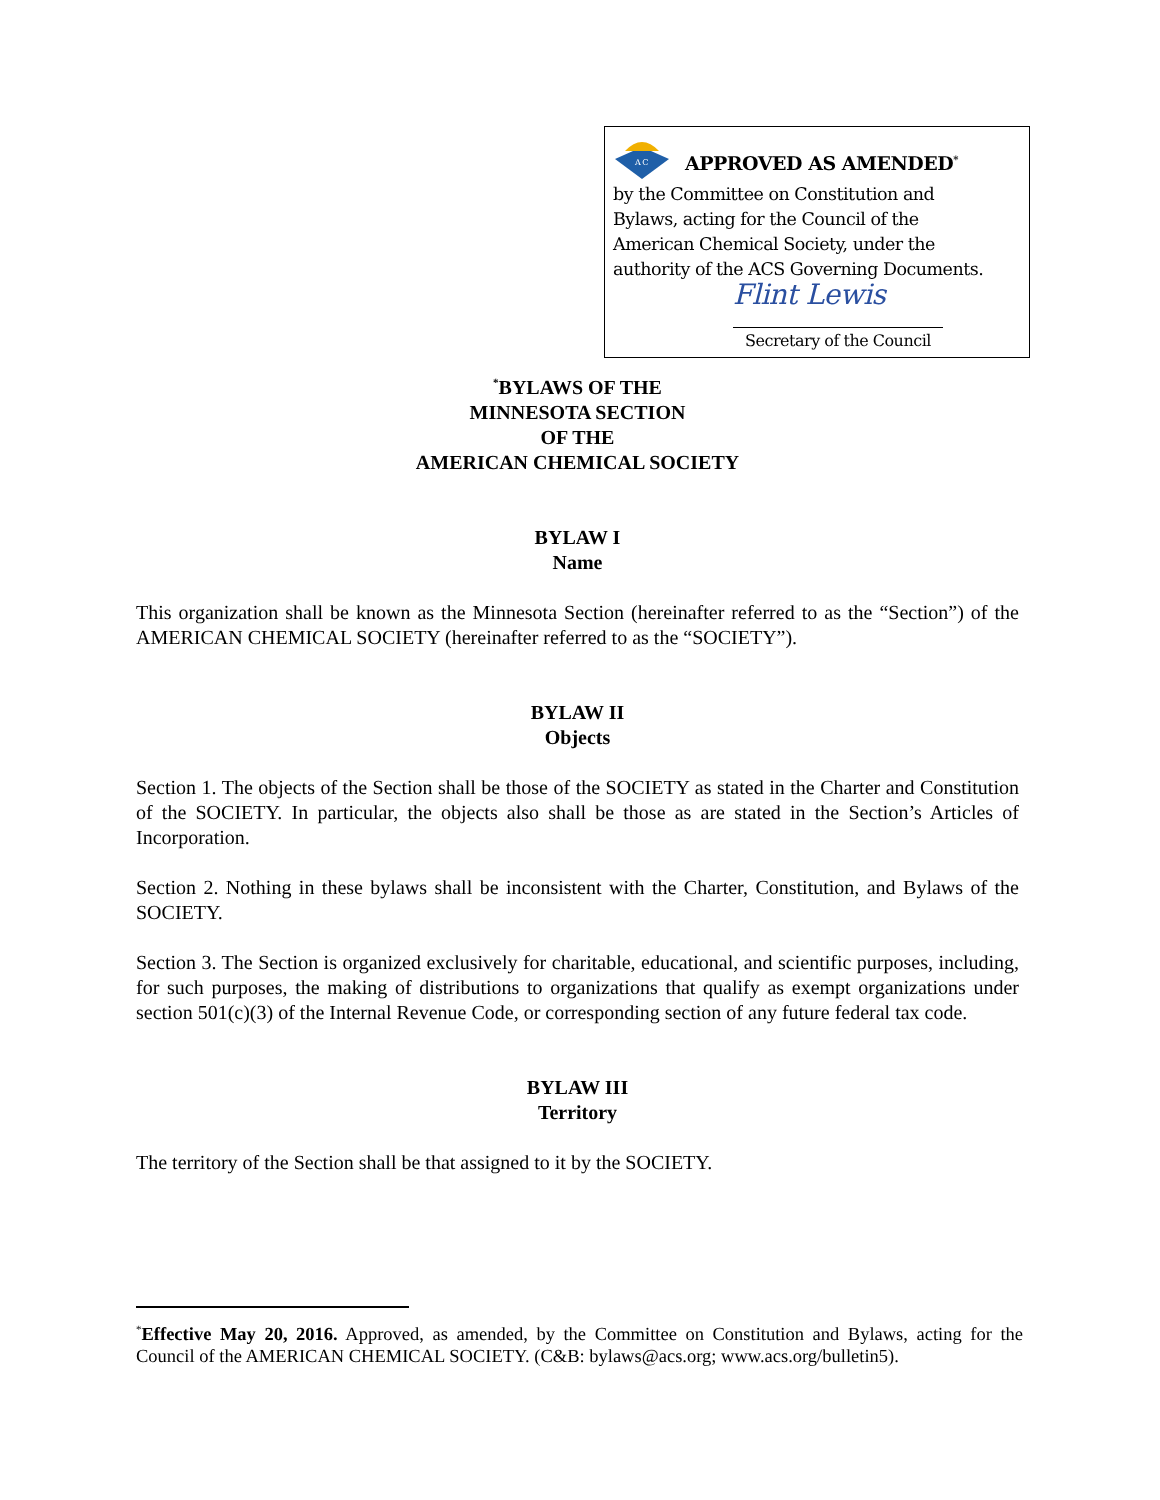A C
APPROVED AS AMENDED<sup>*</sup>
by the Committee on Constitution and
Bylaws, acting for the Council of the
American Chemical Society, under the
authority of the ACS Governing Documents.
Flint Lewis
Secretary of the Council
<sup>*</sup> BYLAWS OF THE
MINNESOTA SECTION
OF THE
AMERICAN CHEMICAL SOCIETY
BYLAW I
Name
This organization shall be known as the Minnesota Section (hereinafter referred to as the “Section”) of the AMERICAN CHEMICAL SOCIETY (hereinafter referred to as the “SOCIETY”).
BYLAW II
Objects
Section 1. The objects of the Section shall be those of the SOCIETY as stated in the Charter and Constitution of the SOCIETY. In particular, the objects also shall be those as are stated in the Section’s Articles of Incorporation.
Section 2. Nothing in these bylaws shall be inconsistent with the Charter, Constitution, and Bylaws of the SOCIETY.
Section 3. The Section is organized exclusively for charitable, educational, and scientific purposes, including, for such purposes, the making of distributions to organizations that qualify as exempt organizations under section 501(c)(3) of the Internal Revenue Code, or corresponding section of any future federal tax code.
BYLAW III
Territory
The territory of the Section shall be that assigned to it by the SOCIETY.
<sup>*</sup> Effective May 20, 2016. Approved, as amended, by the Committee on Constitution and Bylaws, acting for the Council of the AMERICAN CHEMICAL SOCIETY. (C&B: bylaws@acs.org; www.acs.org/bulletin5).